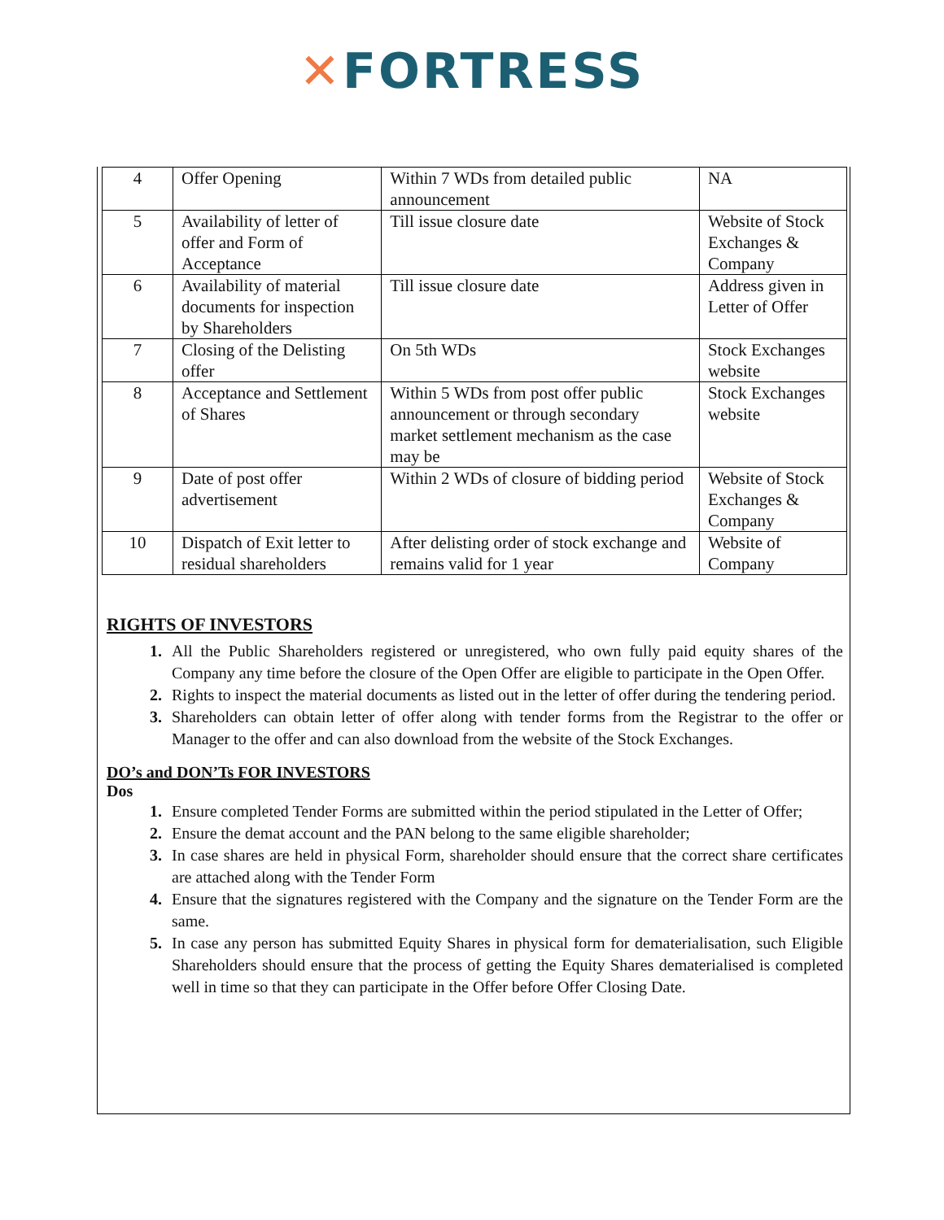✕FORTRESS
| 4 | Offer Opening | Within 7 WDs from detailed public announcement | NA |
| 5 | Availability of letter of offer and Form of Acceptance | Till issue closure date | Website of Stock Exchanges & Company |
| 6 | Availability of material documents for inspection by Shareholders | Till issue closure date | Address given in Letter of Offer |
| 7 | Closing of the Delisting offer | On 5th WDs | Stock Exchanges website |
| 8 | Acceptance and Settlement of Shares | Within 5 WDs from post offer public announcement or through secondary market settlement mechanism as the case may be | Stock Exchanges website |
| 9 | Date of post offer advertisement | Within 2 WDs of closure of bidding period | Website of Stock Exchanges & Company |
| 10 | Dispatch of Exit letter to residual shareholders | After delisting order of stock exchange and remains valid for 1 year | Website of Company |
RIGHTS OF INVESTORS
1. All the Public Shareholders registered or unregistered, who own fully paid equity shares of the Company any time before the closure of the Open Offer are eligible to participate in the Open Offer.
2. Rights to inspect the material documents as listed out in the letter of offer during the tendering period.
3. Shareholders can obtain letter of offer along with tender forms from the Registrar to the offer or Manager to the offer and can also download from the website of the Stock Exchanges.
DO’s and DON’Ts FOR INVESTORS
Dos
1. Ensure completed Tender Forms are submitted within the period stipulated in the Letter of Offer;
2. Ensure the demat account and the PAN belong to the same eligible shareholder;
3. In case shares are held in physical Form, shareholder should ensure that the correct share certificates are attached along with the Tender Form
4. Ensure that the signatures registered with the Company and the signature on the Tender Form are the same.
5. In case any person has submitted Equity Shares in physical form for dematerialisation, such Eligible Shareholders should ensure that the process of getting the Equity Shares dematerialised is completed well in time so that they can participate in the Offer before Offer Closing Date.